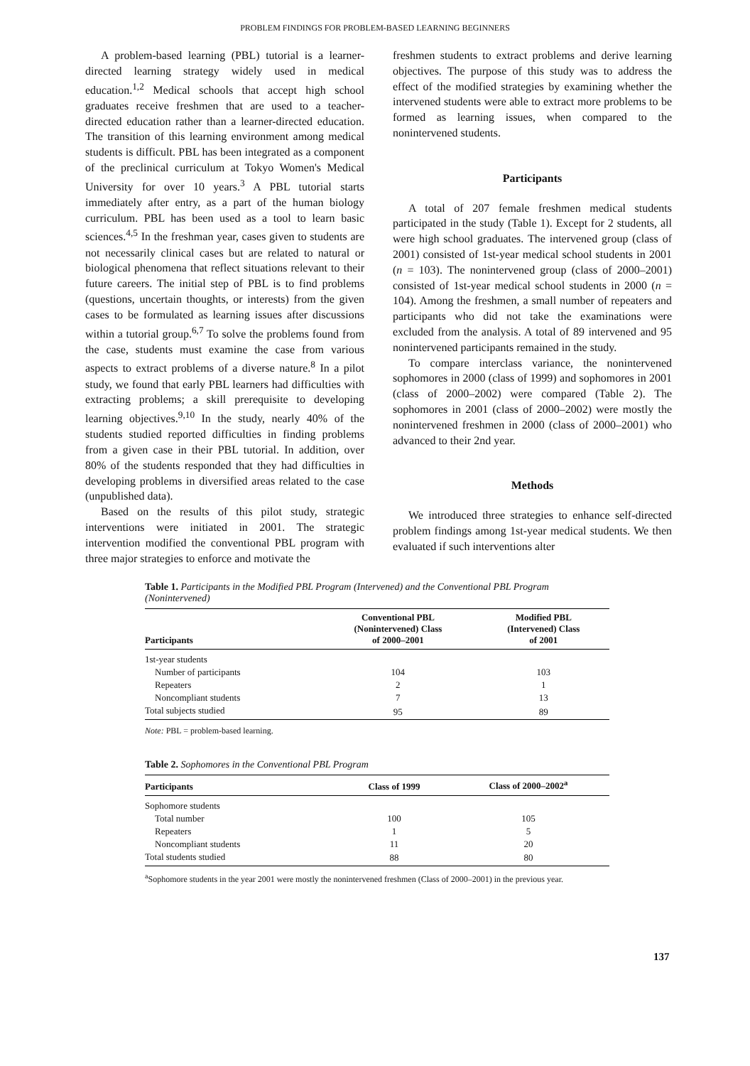PROBLEM FINDINGS FOR PROBLEM-BASED LEARNING BEGINNERS
A problem-based learning (PBL) tutorial is a learner-directed learning strategy widely used in medical education.<sup>1,2</sup> Medical schools that accept high school graduates receive freshmen that are used to a teacher-directed education rather than a learner-directed education. The transition of this learning environment among medical students is difficult. PBL has been integrated as a component of the preclinical curriculum at Tokyo Women's Medical University for over 10 years.<sup>3</sup> A PBL tutorial starts immediately after entry, as a part of the human biology curriculum. PBL has been used as a tool to learn basic sciences.<sup>4,5</sup> In the freshman year, cases given to students are not necessarily clinical cases but are related to natural or biological phenomena that reflect situations relevant to their future careers. The initial step of PBL is to find problems (questions, uncertain thoughts, or interests) from the given cases to be formulated as learning issues after discussions within a tutorial group.<sup>6,7</sup> To solve the problems found from the case, students must examine the case from various aspects to extract problems of a diverse nature.<sup>8</sup> In a pilot study, we found that early PBL learners had difficulties with extracting problems; a skill prerequisite to developing learning objectives.<sup>9,10</sup> In the study, nearly 40% of the students studied reported difficulties in finding problems from a given case in their PBL tutorial. In addition, over 80% of the students responded that they had difficulties in developing problems in diversified areas related to the case (unpublished data).
Based on the results of this pilot study, strategic interventions were initiated in 2001. The strategic intervention modified the conventional PBL program with three major strategies to enforce and motivate the
freshmen students to extract problems and derive learning objectives. The purpose of this study was to address the effect of the modified strategies by examining whether the intervened students were able to extract more problems to be formed as learning issues, when compared to the nonintervened students.
Participants
A total of 207 female freshmen medical students participated in the study (Table 1). Except for 2 students, all were high school graduates. The intervened group (class of 2001) consisted of 1st-year medical school students in 2001 (n = 103). The nonintervened group (class of 2000–2001) consisted of 1st-year medical school students in 2000 (n = 104). Among the freshmen, a small number of repeaters and participants who did not take the examinations were excluded from the analysis. A total of 89 intervened and 95 nonintervened participants remained in the study.
To compare interclass variance, the nonintervened sophomores in 2000 (class of 1999) and sophomores in 2001 (class of 2000–2002) were compared (Table 2). The sophomores in 2001 (class of 2000–2002) were mostly the nonintervened freshmen in 2000 (class of 2000–2001) who advanced to their 2nd year.
Methods
We introduced three strategies to enhance self-directed problem findings among 1st-year medical students. We then evaluated if such interventions alter
Table 1. Participants in the Modified PBL Program (Intervened) and the Conventional PBL Program (Nonintervened)
| Participants | Conventional PBL (Nonintervened) Class of 2000–2001 | Modified PBL (Intervened) Class of 2001 |
| --- | --- | --- |
| 1st-year students | | |
| Number of participants | 104 | 103 |
| Repeaters | 2 | 1 |
| Noncompliant students | 7 | 13 |
| Total subjects studied | 95 | 89 |
Note: PBL = problem-based learning.
Table 2. Sophomores in the Conventional PBL Program
| Participants | Class of 1999 | Class of 2000–2002<sup>a</sup> |
| --- | --- | --- |
| Sophomore students | | |
| Total number | 100 | 105 |
| Repeaters | 1 | 5 |
| Noncompliant students | 11 | 20 |
| Total students studied | 88 | 80 |
<sup>a</sup> Sophomore students in the year 2001 were mostly the nonintervened freshmen (Class of 2000–2001) in the previous year.
137